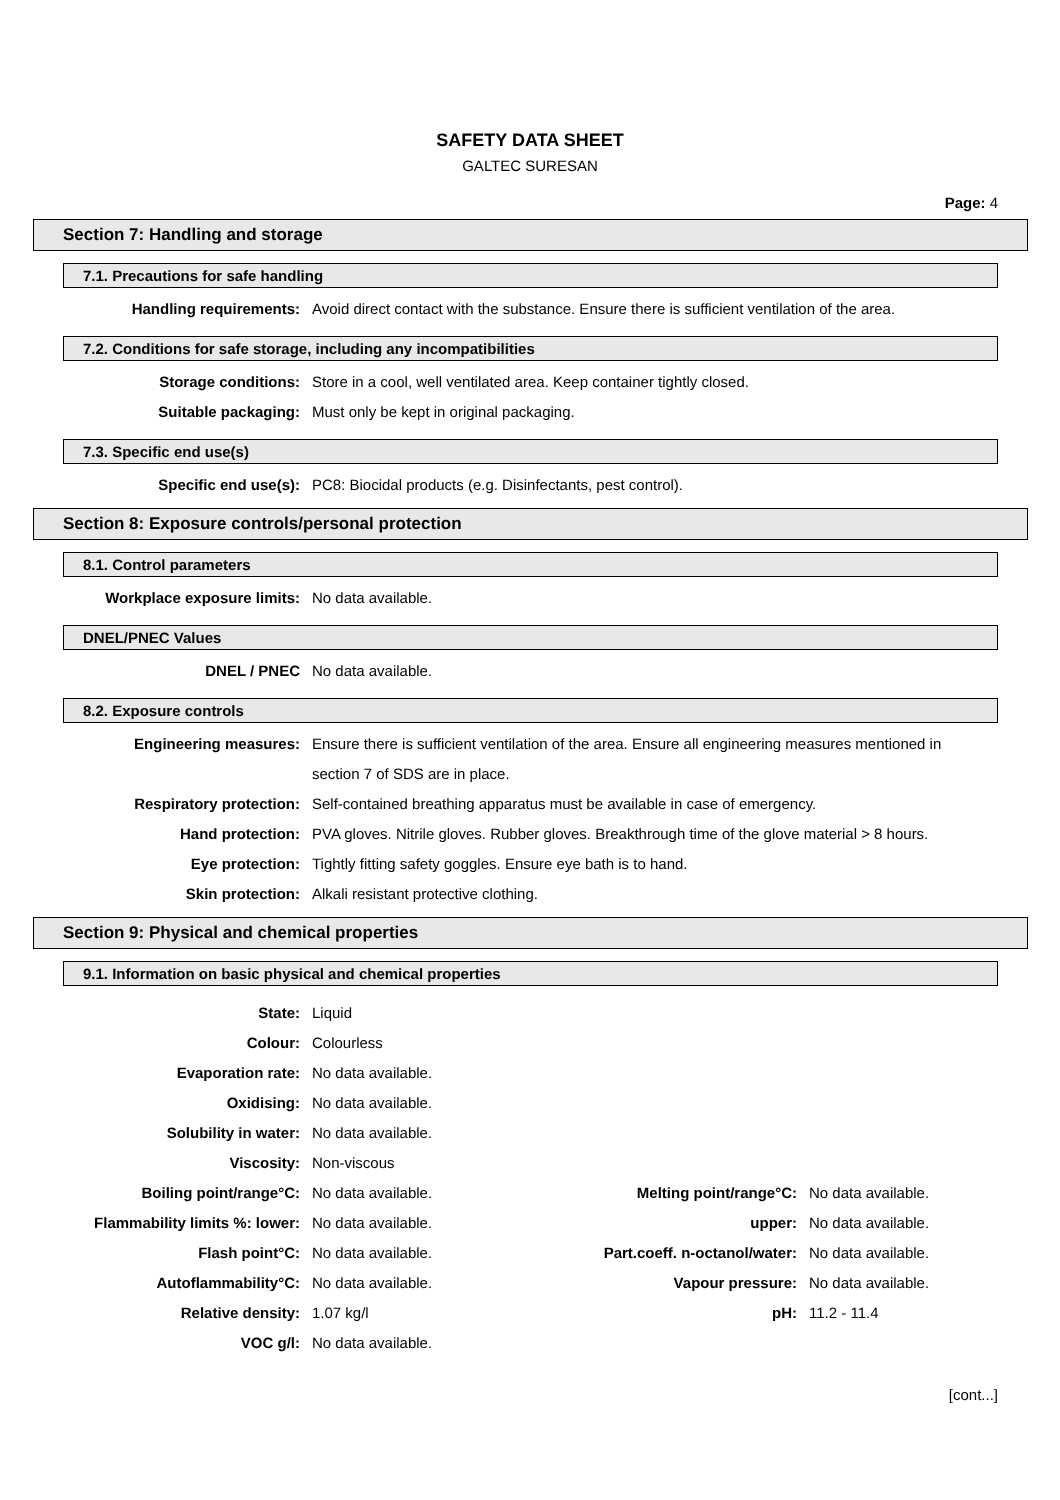SAFETY DATA SHEET
GALTEC SURESAN
Page: 4
Section 7: Handling and storage
7.1. Precautions for safe handling
| Handling requirements: | Avoid direct contact with the substance. Ensure there is sufficient ventilation of the area. |
7.2. Conditions for safe storage, including any incompatibilities
| Storage conditions: | Store in a cool, well ventilated area. Keep container tightly closed. |
| Suitable packaging: | Must only be kept in original packaging. |
7.3. Specific end use(s)
| Specific end use(s): | PC8: Biocidal products (e.g. Disinfectants, pest control). |
Section 8: Exposure controls/personal protection
8.1. Control parameters
| Workplace exposure limits: | No data available. |
DNEL/PNEC Values
| DNEL / PNEC | No data available. |
8.2. Exposure controls
| Engineering measures: | Ensure there is sufficient ventilation of the area. Ensure all engineering measures mentioned in section 7 of SDS are in place. |
| Respiratory protection: | Self-contained breathing apparatus must be available in case of emergency. |
| Hand protection: | PVA gloves. Nitrile gloves. Rubber gloves. Breakthrough time of the glove material > 8 hours. |
| Eye protection: | Tightly fitting safety goggles. Ensure eye bath is to hand. |
| Skin protection: | Alkali resistant protective clothing. |
Section 9: Physical and chemical properties
9.1. Information on basic physical and chemical properties
| State: | Liquid | | |
| Colour: | Colourless | | |
| Evaporation rate: | No data available. | | |
| Oxidising: | No data available. | | |
| Solubility in water: | No data available. | | |
| Viscosity: | Non-viscous | | |
| Boiling point/range°C: | No data available. | Melting point/range°C: | No data available. |
| Flammability limits %: lower: | No data available. | upper: | No data available. |
| Flash point°C: | No data available. | Part.coeff. n-octanol/water: | No data available. |
| Autoflammability°C: | No data available. | Vapour pressure: | No data available. |
| Relative density: | 1.07 kg/l | pH: | 11.2 - 11.4 |
| VOC g/l: | No data available. | | |
[cont...]